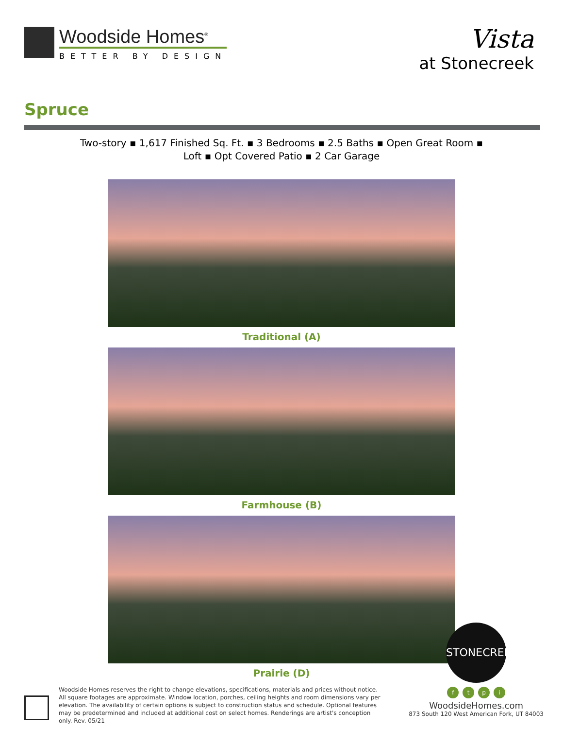Woodside Homes<sup>®</sup>
BETTER BY DESIGN
Vista
at Stonecreek
Spruce
Two-story ▪ 1,617 Finished Sq. Ft. ▪ 3 Bedrooms ▪ 2.5 Baths ▪ Open Great Room ▪
Loft ▪ Opt Covered Patio ▪ 2 Car Garage
Traditional (A)
Farmhouse (B)
Prairie (D)
Woodside Homes reserves the right to change elevations, specifications, materials and prices without notice. All square footages are approximate. Window location, porches, ceiling heights and room dimensions vary per elevation. The availability of certain options is subject to construction status and schedule. Optional features may be predetermined and included at additional cost on select homes. Renderings are artist's conception only. Rev. 05/21
STONECREEK
f t p i
WoodsideHomes.com
873 South 120 West American Fork, UT 84003